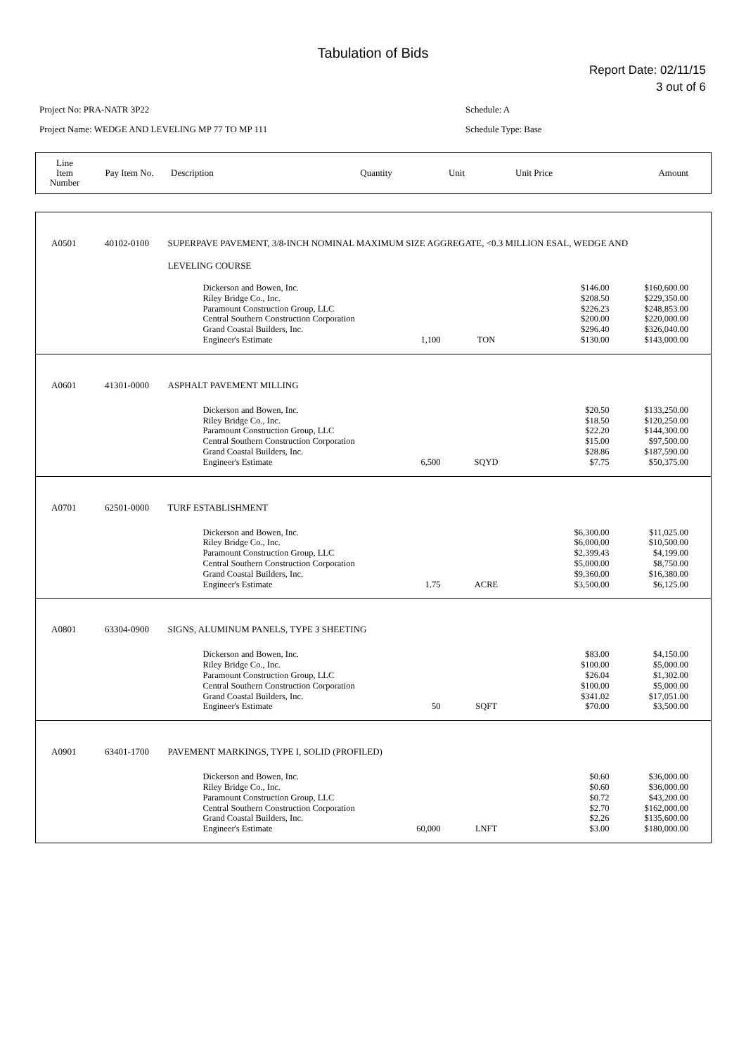Tabulation of Bids
Report Date: 02/11/15
3 out of 6
Project No: PRA-NATR 3P22
Project Name: WEDGE AND LEVELING MP 77 TO MP 111
Schedule: A
Schedule Type: Base
| Line Item Number | Pay Item No. | Description | Quantity | Unit | Unit Price | Amount |
| A0501 | 40102-0100 | SUPERPAVE PAVEMENT, 3/8-INCH NOMINAL MAXIMUM SIZE AGGREGATE, <0.3 MILLION ESAL, WEDGE AND LEVELING COURSE | | | | | |
| | | | Dickerson and Bowen, Inc. Riley Bridge Co., Inc. Paramount Construction Group, LLC Central Southern Construction Corporation Grand Coastal Builders, Inc. Engineer's Estimate | 1,100 | TON | $146.00 $208.50 $226.23 $200.00 $296.40 $130.00 | $160,600.00 $229,350.00 $248,853.00 $220,000.00 $326,040.00 $143,000.00 |
| A0601 | 41301-0000 | ASPHALT PAVEMENT MILLING | | | | | |
| | | | Dickerson and Bowen, Inc. Riley Bridge Co., Inc. Paramount Construction Group, LLC Central Southern Construction Corporation Grand Coastal Builders, Inc. Engineer's Estimate | 6,500 | SQYD | $20.50 $18.50 $22.20 $15.00 $28.86 $7.75 | $133,250.00 $120,250.00 $144,300.00 $97,500.00 $187,590.00 $50,375.00 |
| A0701 | 62501-0000 | TURF ESTABLISHMENT | | | | | |
| | | | Dickerson and Bowen, Inc. Riley Bridge Co., Inc. Paramount Construction Group, LLC Central Southern Construction Corporation Grand Coastal Builders, Inc. Engineer's Estimate | 1.75 | ACRE | $6,300.00 $6,000.00 $2,399.43 $5,000.00 $9,360.00 $3,500.00 | $11,025.00 $10,500.00 $4,199.00 $8,750.00 $16,380.00 $6,125.00 |
| A0801 | 63304-0900 | SIGNS, ALUMINUM PANELS, TYPE 3 SHEETING | | | | | |
| | | | Dickerson and Bowen, Inc. Riley Bridge Co., Inc. Paramount Construction Group, LLC Central Southern Construction Corporation Grand Coastal Builders, Inc. Engineer's Estimate | 50 | SQFT | $83.00 $100.00 $26.04 $100.00 $341.02 $70.00 | $4,150.00 $5,000.00 $1,302.00 $5,000.00 $17,051.00 $3,500.00 |
| A0901 | 63401-1700 | PAVEMENT MARKINGS, TYPE I, SOLID (PROFILED) | | | | | |
| | | | Dickerson and Bowen, Inc. Riley Bridge Co., Inc. Paramount Construction Group, LLC Central Southern Construction Corporation Grand Coastal Builders, Inc. Engineer's Estimate | 60,000 | LNFT | $0.60 $0.60 $0.72 $2.70 $2.26 $3.00 | $36,000.00 $36,000.00 $43,200.00 $162,000.00 $135,600.00 $180,000.00 |